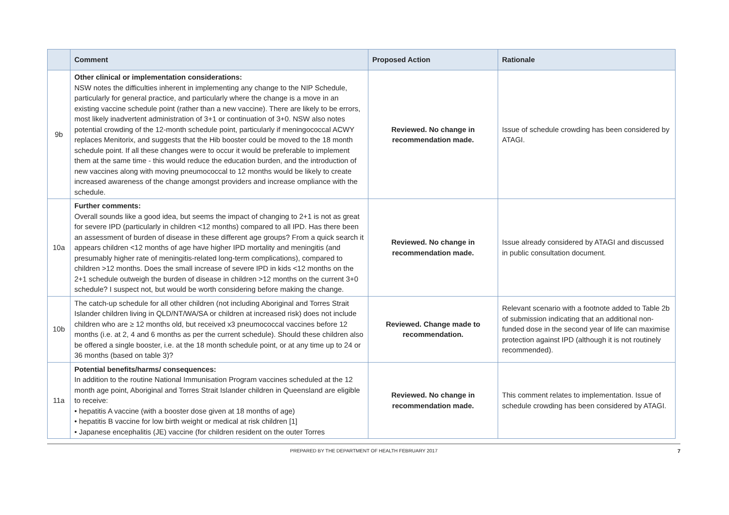| | Comment | Proposed Action | Rationale |
| --- | --- | --- | --- |
| 9b | Other clinical or implementation considerations: NSW notes the difficulties inherent in implementing any change to the NIP Schedule, particularly for general practice, and particularly where the change is a move in an existing vaccine schedule point (rather than a new vaccine). There are likely to be errors, most likely inadvertent administration of 3+1 or continuation of 3+0. NSW also notes potential crowding of the 12-month schedule point, particularly if meningococcal ACWY replaces Menitorix, and suggests that the Hib booster could be moved to the 18 month schedule point. If all these changes were to occur it would be preferable to implement them at the same time - this would reduce the education burden, and the introduction of new vaccines along with moving pneumococcal to 12 months would be likely to create increased awareness of the change amongst providers and increase ompliance with the schedule. | Reviewed. No change in recommendation made. | Issue of schedule crowding has been considered by ATAGI. |
| 10a | Further comments: Overall sounds like a good idea, but seems the impact of changing to 2+1 is not as great for severe IPD (particularly in children <12 months) compared to all IPD. Has there been an assessment of burden of disease in these different age groups? From a quick search it appears children <12 months of age have higher IPD mortality and meningitis (and presumably higher rate of meningitis-related long-term complications), compared to children >12 months. Does the small increase of severe IPD in kids <12 months on the 2+1 schedule outweigh the burden of disease in children >12 months on the current 3+0 schedule? I suspect not, but would be worth considering before making the change. | Reviewed. No change in recommendation made. | Issue already considered by ATAGI and discussed in public consultation document. |
| 10b | The catch-up schedule for all other children (not including Aboriginal and Torres Strait Islander children living in QLD/NT/WA/SA or children at increased risk) does not include children who are ≥ 12 months old, but received x3 pneumococcal vaccines before 12 months (i.e. at 2, 4 and 6 months as per the current schedule). Should these children also be offered a single booster, i.e. at the 18 month schedule point, or at any time up to 24 or 36 months (based on table 3)? | Reviewed. Change made to recommendation. | Relevant scenario with a footnote added to Table 2b of submission indicating that an additional non-funded dose in the second year of life can maximise protection against IPD (although it is not routinely recommended). |
| 11a | Potential benefits/harms/ consequences: In addition to the routine National Immunisation Program vaccines scheduled at the 12 month age point, Aboriginal and Torres Strait Islander children in Queensland are eligible to receive: • hepatitis A vaccine (with a booster dose given at 18 months of age) • hepatitis B vaccine for low birth weight or medical at risk children [1] • Japanese encephalitis (JE) vaccine (for children resident on the outer Torres | Reviewed. No change in recommendation made. | This comment relates to implementation. Issue of schedule crowding has been considered by ATAGI. |
PREPARED BY THE DEPARTMENT OF HEALTH FEBRUARY 2017 7